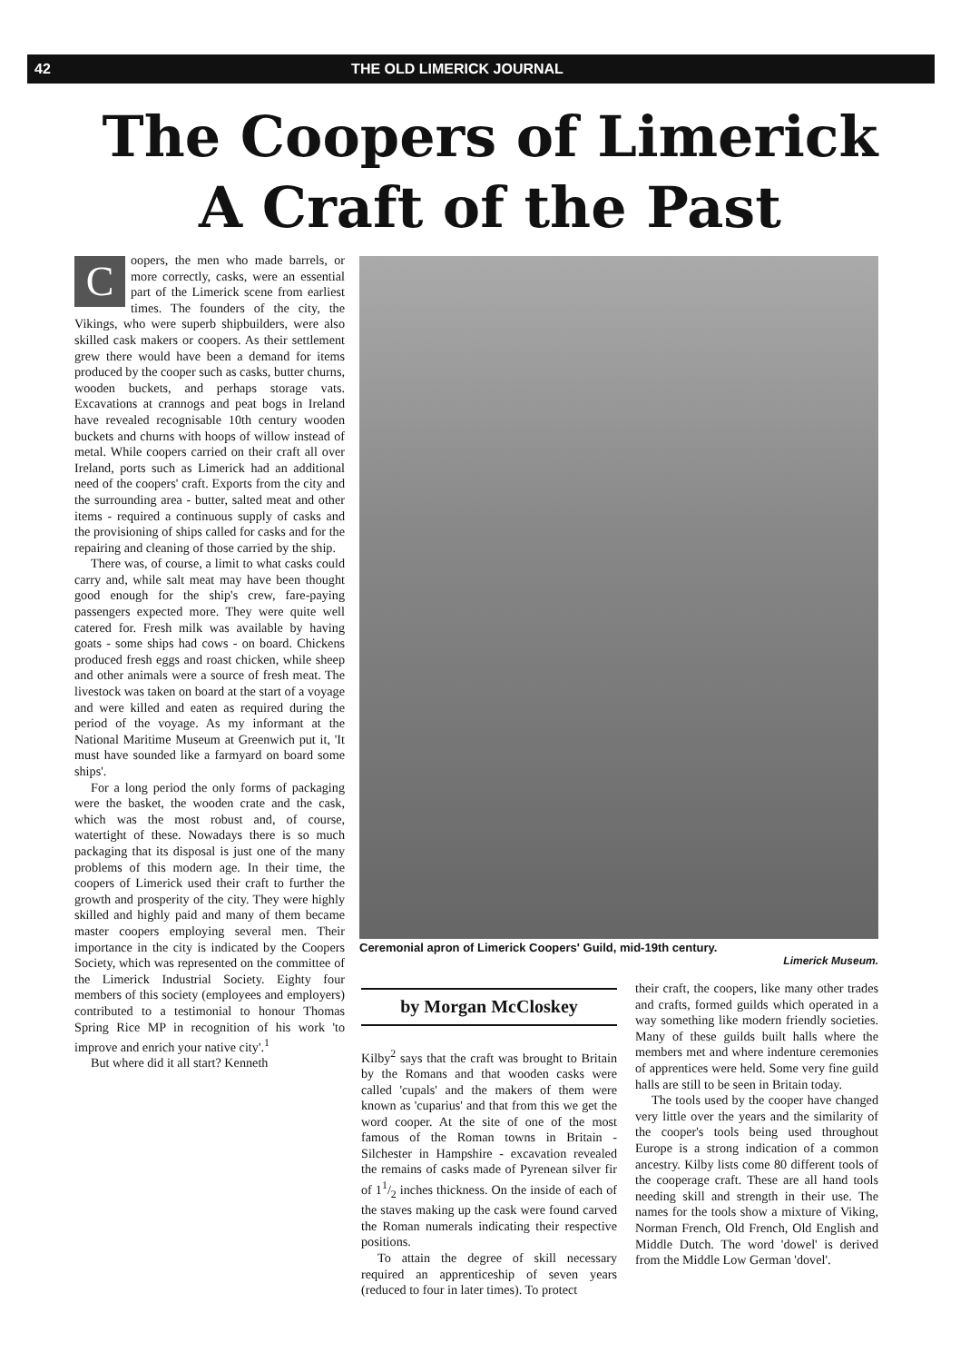42 THE OLD LIMERICK JOURNAL
The Coopers of Limerick
A Craft of the Past
Coopers, the men who made barrels, or more correctly, casks, were an essential part of the Limerick scene from earliest times. The founders of the city, the Vikings, who were superb shipbuilders, were also skilled cask makers or coopers. As their settlement grew there would have been a demand for items produced by the cooper such as casks, butter churns, wooden buckets, and perhaps storage vats. Excavations at crannogs and peat bogs in Ireland have revealed recognisable 10th century wooden buckets and churns with hoops of willow instead of metal. While coopers carried on their craft all over Ireland, ports such as Limerick had an additional need of the coopers' craft. Exports from the city and the surrounding area - butter, salted meat and other items - required a continuous supply of casks and the provisioning of ships called for casks and for the repairing and cleaning of those carried by the ship.
There was, of course, a limit to what casks could carry and, while salt meat may have been thought good enough for the ship's crew, fare-paying passengers expected more. They were quite well catered for. Fresh milk was available by having goats - some ships had cows - on board. Chickens produced fresh eggs and roast chicken, while sheep and other animals were a source of fresh meat. The livestock was taken on board at the start of a voyage and were killed and eaten as required during the period of the voyage. As my informant at the National Maritime Museum at Greenwich put it, 'It must have sounded like a farmyard on board some ships'.
For a long period the only forms of packaging were the basket, the wooden crate and the cask, which was the most robust and, of course, watertight of these. Nowadays there is so much packaging that its disposal is just one of the many problems of this modern age. In their time, the coopers of Limerick used their craft to further the growth and prosperity of the city. They were highly skilled and highly paid and many of them became master coopers employing several men. Their importance in the city is indicated by the Coopers Society, which was represented on the committee of the Limerick Industrial Society. Eighty four members of this society (employees and employers) contributed to a testimonial to honour Thomas Spring Rice MP in recognition of his work 'to improve and enrich your native city'.<sup>1</sup>
But where did it all start? Kenneth
Ceremonial apron of Limerick Coopers' Guild, mid-19th century.
Limerick Museum.
by Morgan McCloskey
Kilby<sup>2</sup> says that the craft was brought to Britain by the Romans and that wooden casks were called 'cupals' and the makers of them were known as 'cuparius' and that from this we get the word cooper. At the site of one of the most famous of the Roman towns in Britain - Silchester in Hampshire - excavation revealed the remains of casks made of Pyrenean silver fir of 11/2 inches thickness. On the inside of each of the staves making up the cask were found carved the Roman numerals indicating their respective positions.
To attain the degree of skill necessary required an apprenticeship of seven years (reduced to four in later times). To protect
their craft, the coopers, like many other trades and crafts, formed guilds which operated in a way something like modern friendly societies. Many of these guilds built halls where the members met and where indenture ceremonies of apprentices were held. Some very fine guild halls are still to be seen in Britain today.
The tools used by the cooper have changed very little over the years and the similarity of the cooper's tools being used throughout Europe is a strong indication of a common ancestry. Kilby lists come 80 different tools of the cooperage craft. These are all hand tools needing skill and strength in their use. The names for the tools show a mixture of Viking, Norman French, Old French, Old English and Middle Dutch. The word 'dowel' is derived from the Middle Low German 'dovel'.